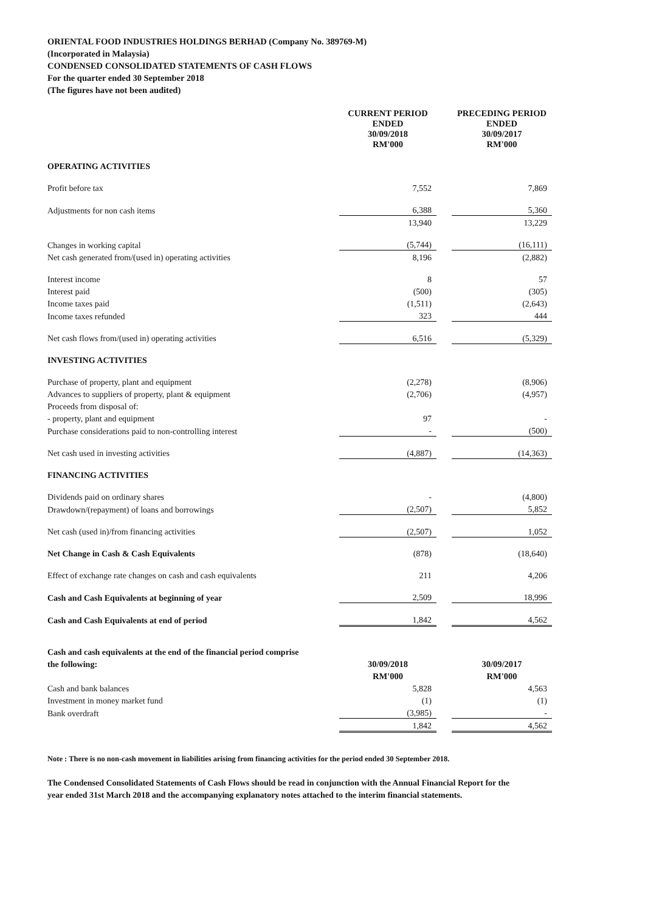ORIENTAL FOOD INDUSTRIES HOLDINGS BERHAD (Company No. 389769-M)
(Incorporated in Malaysia)
CONDENSED CONSOLIDATED STATEMENTS OF CASH FLOWS
For the quarter ended 30 September 2018
(The figures have not been audited)
| | CURRENT PERIOD ENDED 30/09/2018 RM'000 | | PRECEDING PERIOD ENDED 30/09/2017 RM'000 |
| OPERATING ACTIVITIES | | | |
| Profit before tax | 7,552 | | 7,869 |
| Adjustments for non cash items | 6,388 | | 5,360 |
| | 13,940 | | 13,229 |
| Changes in working capital | (5,744) | | (16,111) |
| Net cash generated from/(used in) operating activities | 8,196 | | (2,882) |
| Interest income | 8 | | 57 |
| Interest paid | (500) | | (305) |
| Income taxes paid | (1,511) | | (2,643) |
| Income taxes refunded | 323 | | 444 |
| Net cash flows from/(used in) operating activities | 6,516 | | (5,329) |
| INVESTING ACTIVITIES | | | |
| Purchase of property, plant and equipment | (2,278) | | (8,906) |
| Advances to suppliers of property, plant & equipment | (2,706) | | (4,957) |
| Proceeds from disposal of: | | | |
| - property, plant and equipment | 97 | | - |
| Purchase considerations paid to non-controlling interest | - | | (500) |
| Net cash used in investing activities | (4,887) | | (14,363) |
| FINANCING ACTIVITIES | | | |
| Dividends paid on ordinary shares | - | | (4,800) |
| Drawdown/(repayment) of loans and borrowings | (2,507) | | 5,852 |
| Net cash (used in)/from financing activities | (2,507) | | 1,052 |
| Net Change in Cash & Cash Equivalents | (878) | | (18,640) |
| Effect of exchange rate changes on cash and cash equivalents | 211 | | 4,206 |
| Cash and Cash Equivalents at beginning of year | 2,509 | | 18,996 |
| Cash and Cash Equivalents at end of period | 1,842 | | 4,562 |
| Cash and cash equivalents at the end of the financial period comprise | | | |
| the following: | 30/09/2018 | | 30/09/2017 |
| | RM'000 | | RM'000 |
| Cash and bank balances | 5,828 | | 4,563 |
| Investment in money market fund | (1) | | (1) |
| Bank overdraft | (3,985) | | - |
| | 1,842 | | 4,562 |
Note : There is no non-cash movement in liabilities arising from financing activities for the period ended 30 September 2018.
The Condensed Consolidated Statements of Cash Flows should be read in conjunction with the Annual Financial Report for the year ended 31st March 2018 and the accompanying explanatory notes attached to the interim financial statements.